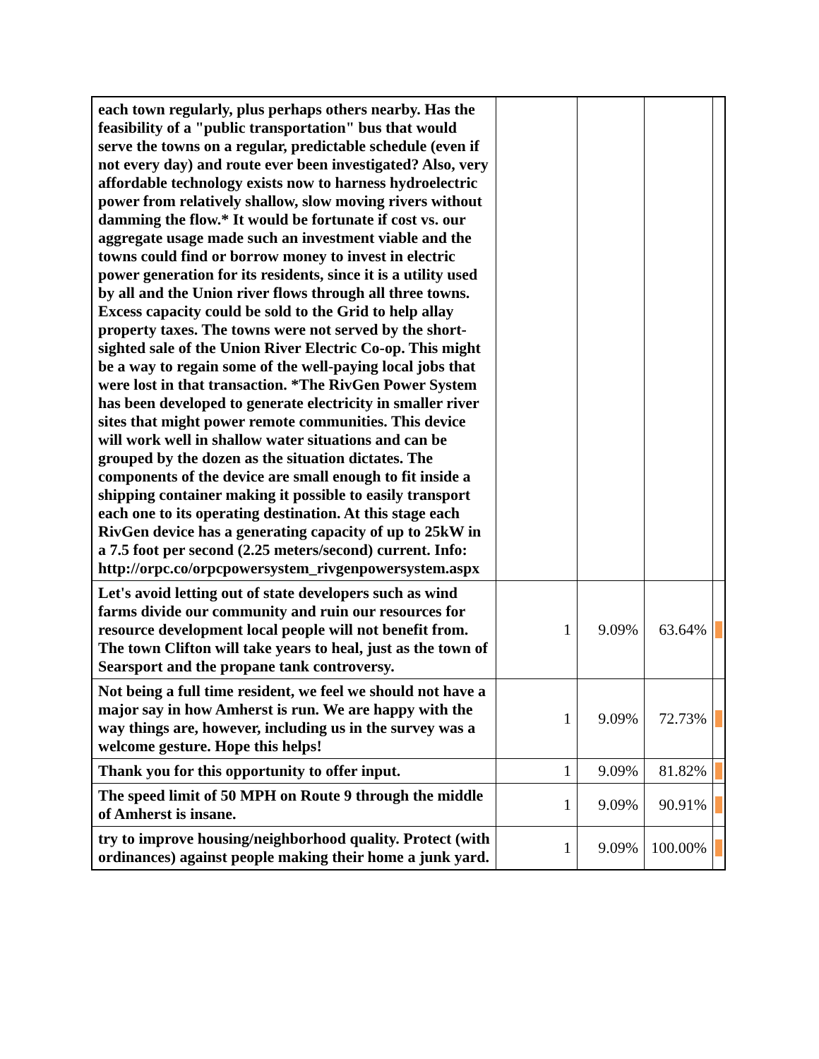| each town regularly, plus perhaps others nearby. Has the feasibility of a "public transportation" bus that would serve the towns on a regular, predictable schedule (even if not every day) and route ever been investigated? Also, very affordable technology exists now to harness hydroelectric power from relatively shallow, slow moving rivers without damming the flow.* It would be fortunate if cost vs. our aggregate usage made such an investment viable and the towns could find or borrow money to invest in electric power generation for its residents, since it is a utility used by all and the Union river flows through all three towns. Excess capacity could be sold to the Grid to help allay property taxes. The towns were not served by the short-sighted sale of the Union River Electric Co-op. This might be a way to regain some of the well-paying local jobs that were lost in that transaction. *The RivGen Power System has been developed to generate electricity in smaller river sites that might power remote communities. This device will work well in shallow water situations and can be grouped by the dozen as the situation dictates. The components of the device are small enough to fit inside a shipping container making it possible to easily transport each one to its operating destination. At this stage each RivGen device has a generating capacity of up to 25kW in a 7.5 foot per second (2.25 meters/second) current. Info: http://orpc.co/orpcpowersystem_rivgenpowersystem.aspx | | | | |
| Let's avoid letting out of state developers such as wind farms divide our community and ruin our resources for resource development local people will not benefit from. The town Clifton will take years to heal, just as the town of Searsport and the propane tank controversy. | 1 | 9.09% | 63.64% | |
| Not being a full time resident, we feel we should not have a major say in how Amherst is run. We are happy with the way things are, however, including us in the survey was a welcome gesture. Hope this helps! | 1 | 9.09% | 72.73% | |
| Thank you for this opportunity to offer input. | 1 | 9.09% | 81.82% | |
| The speed limit of 50 MPH on Route 9 through the middle of Amherst is insane. | 1 | 9.09% | 90.91% | |
| try to improve housing/neighborhood quality. Protect (with ordinances) against people making their home a junk yard. | 1 | 9.09% | 100.00% | |